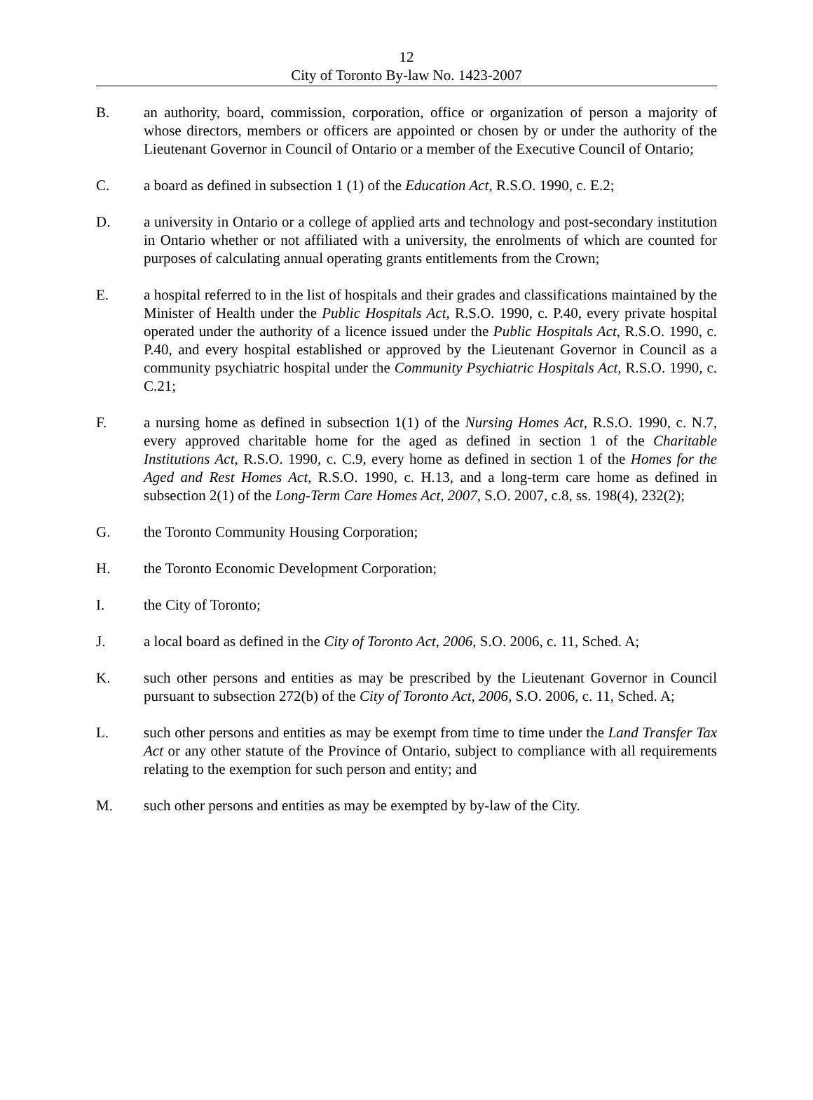12
City of Toronto By-law No. 1423-2007
B. an authority, board, commission, corporation, office or organization of person a majority of whose directors, members or officers are appointed or chosen by or under the authority of the Lieutenant Governor in Council of Ontario or a member of the Executive Council of Ontario;
C. a board as defined in subsection 1 (1) of the Education Act, R.S.O. 1990, c. E.2;
D. a university in Ontario or a college of applied arts and technology and post-secondary institution in Ontario whether or not affiliated with a university, the enrolments of which are counted for purposes of calculating annual operating grants entitlements from the Crown;
E. a hospital referred to in the list of hospitals and their grades and classifications maintained by the Minister of Health under the Public Hospitals Act, R.S.O. 1990, c. P.40, every private hospital operated under the authority of a licence issued under the Public Hospitals Act, R.S.O. 1990, c. P.40, and every hospital established or approved by the Lieutenant Governor in Council as a community psychiatric hospital under the Community Psychiatric Hospitals Act, R.S.O. 1990, c. C.21;
F. a nursing home as defined in subsection 1(1) of the Nursing Homes Act, R.S.O. 1990, c. N.7, every approved charitable home for the aged as defined in section 1 of the Charitable Institutions Act, R.S.O. 1990, c. C.9, every home as defined in section 1 of the Homes for the Aged and Rest Homes Act, R.S.O. 1990, c. H.13, and a long-term care home as defined in subsection 2(1) of the Long-Term Care Homes Act, 2007, S.O. 2007, c.8, ss. 198(4), 232(2);
G. the Toronto Community Housing Corporation;
H. the Toronto Economic Development Corporation;
I. the City of Toronto;
J. a local board as defined in the City of Toronto Act, 2006, S.O. 2006, c. 11, Sched. A;
K. such other persons and entities as may be prescribed by the Lieutenant Governor in Council pursuant to subsection 272(b) of the City of Toronto Act, 2006, S.O. 2006, c. 11, Sched. A;
L. such other persons and entities as may be exempt from time to time under the Land Transfer Tax Act or any other statute of the Province of Ontario, subject to compliance with all requirements relating to the exemption for such person and entity; and
M. such other persons and entities as may be exempted by by-law of the City.